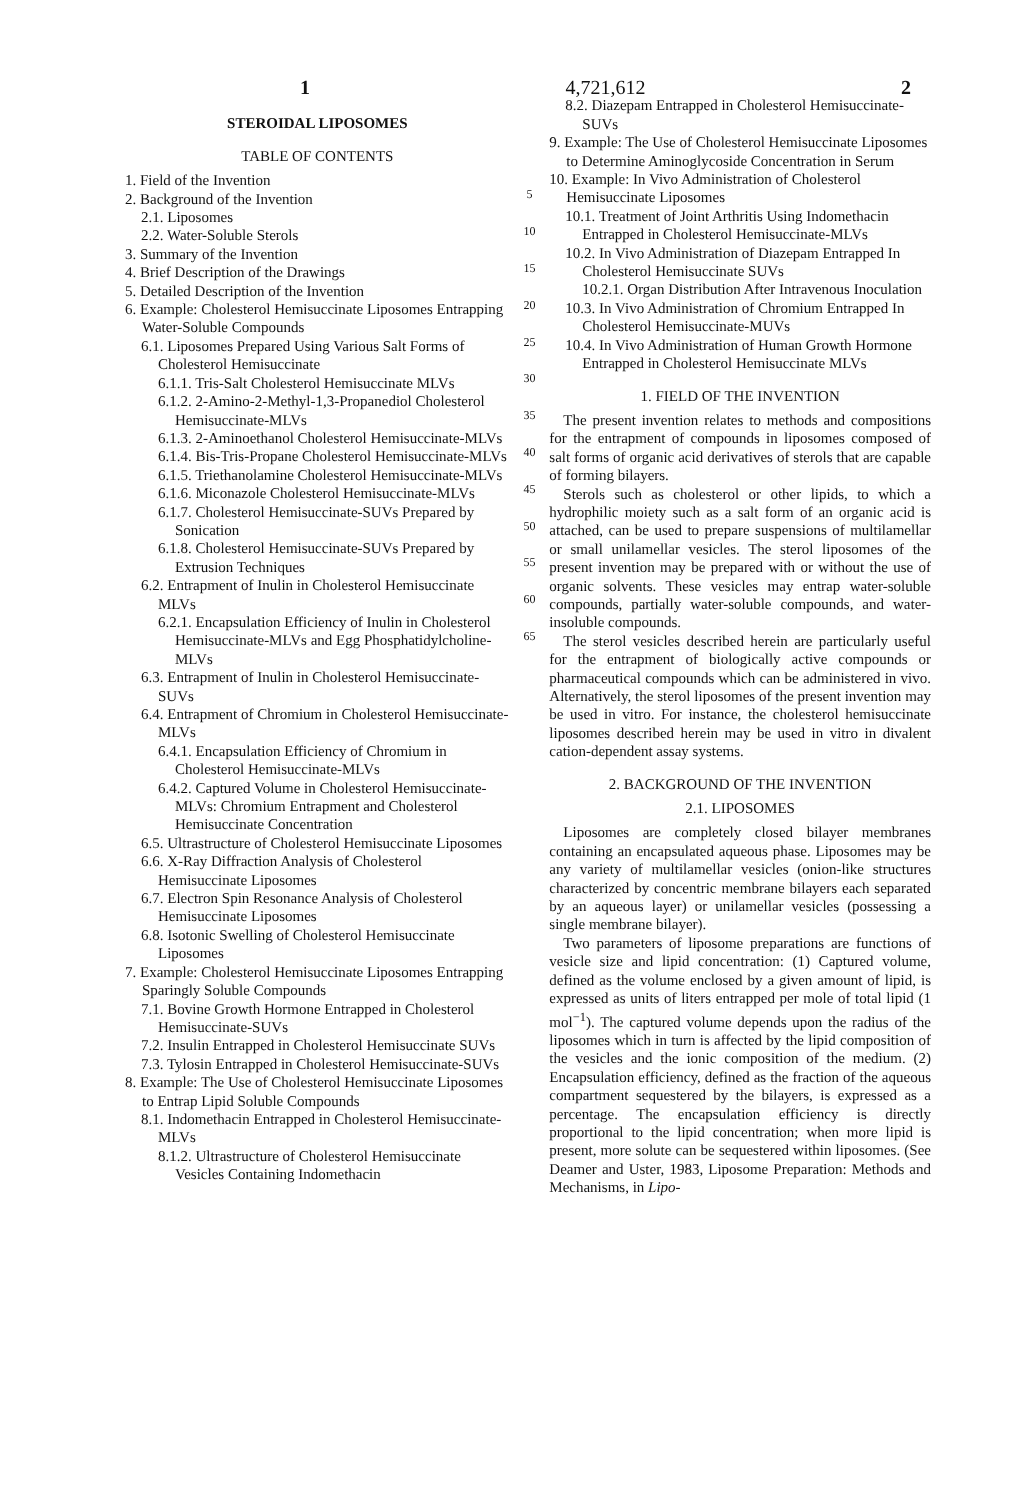1 4,721,612 2
STEROIDAL LIPOSOMES
TABLE OF CONTENTS
1. Field of the Invention
2. Background of the Invention
2.1. Liposomes
2.2. Water-Soluble Sterols
3. Summary of the Invention
4. Brief Description of the Drawings
5. Detailed Description of the Invention
6. Example: Cholesterol Hemisuccinate Liposomes Entrapping Water-Soluble Compounds
6.1. Liposomes Prepared Using Various Salt Forms of Cholesterol Hemisuccinate
6.1.1. Tris-Salt Cholesterol Hemisuccinate MLVs
6.1.2. 2-Amino-2-Methyl-1,3-Propanediol Cholesterol Hemisuccinate-MLVs
6.1.3. 2-Aminoethanol Cholesterol Hemisuccinate-MLVs
6.1.4. Bis-Tris-Propane Cholesterol Hemisuccinate-MLVs
6.1.5. Triethanolamine Cholesterol Hemisuccinate-MLVs
6.1.6. Miconazole Cholesterol Hemisuccinate-MLVs
6.1.7. Cholesterol Hemisuccinate-SUVs Prepared by Sonication
6.1.8. Cholesterol Hemisuccinate-SUVs Prepared by Extrusion Techniques
6.2. Entrapment of Inulin in Cholesterol Hemisuccinate MLVs
6.2.1. Encapsulation Efficiency of Inulin in Cholesterol Hemisuccinate-MLVs and Egg Phosphatidylcholine-MLVs
6.3. Entrapment of Inulin in Cholesterol Hemisuccinate-SUVs
6.4. Entrapment of Chromium in Cholesterol Hemisuccinate-MLVs
6.4.1. Encapsulation Efficiency of Chromium in Cholesterol Hemisuccinate-MLVs
6.4.2. Captured Volume in Cholesterol Hemisuccinate-MLVs: Chromium Entrapment and Cholesterol Hemisuccinate Concentration
6.5. Ultrastructure of Cholesterol Hemisuccinate Liposomes
6.6. X-Ray Diffraction Analysis of Cholesterol Hemisuccinate Liposomes
6.7. Electron Spin Resonance Analysis of Cholesterol Hemisuccinate Liposomes
6.8. Isotonic Swelling of Cholesterol Hemisuccinate Liposomes
7. Example: Cholesterol Hemisuccinate Liposomes Entrapping Sparingly Soluble Compounds
7.1. Bovine Growth Hormone Entrapped in Cholesterol Hemisuccinate-SUVs
7.2. Insulin Entrapped in Cholesterol Hemisuccinate SUVs
7.3. Tylosin Entrapped in Cholesterol Hemisuccinate-SUVs
8. Example: The Use of Cholesterol Hemisuccinate Liposomes to Entrap Lipid Soluble Compounds
8.1. Indomethacin Entrapped in Cholesterol Hemisuccinate-MLVs
8.1.2. Ultrastructure of Cholesterol Hemisuccinate Vesicles Containing Indomethacin
5
10
15
20
25
30
35
40
45
50
55
60
65
8.2. Diazepam Entrapped in Cholesterol Hemisuccinate-SUVs
9. Example: The Use of Cholesterol Hemisuccinate Liposomes to Determine Aminoglycoside Concentration in Serum
10. Example: In Vivo Administration of Cholesterol Hemisuccinate Liposomes
10.1. Treatment of Joint Arthritis Using Indomethacin Entrapped in Cholesterol Hemisuccinate-MLVs
10.2. In Vivo Administration of Diazepam Entrapped In Cholesterol Hemisuccinate SUVs
10.2.1. Organ Distribution After Intravenous Inoculation
10.3. In Vivo Administration of Chromium Entrapped In Cholesterol Hemisuccinate-MUVs
10.4. In Vivo Administration of Human Growth Hormone Entrapped in Cholesterol Hemisuccinate MLVs
1. FIELD OF THE INVENTION
The present invention relates to methods and compositions for the entrapment of compounds in liposomes composed of salt forms of organic acid derivatives of sterols that are capable of forming bilayers.
Sterols such as cholesterol or other lipids, to which a hydrophilic moiety such as a salt form of an organic acid is attached, can be used to prepare suspensions of multilamellar or small unilamellar vesicles. The sterol liposomes of the present invention may be prepared with or without the use of organic solvents. These vesicles may entrap water-soluble compounds, partially water-soluble compounds, and water-insoluble compounds.
The sterol vesicles described herein are particularly useful for the entrapment of biologically active compounds or pharmaceutical compounds which can be administered in vivo. Alternatively, the sterol liposomes of the present invention may be used in vitro. For instance, the cholesterol hemisuccinate liposomes described herein may be used in vitro in divalent cation-dependent assay systems.
2. BACKGROUND OF THE INVENTION
2.1. LIPOSOMES
Liposomes are completely closed bilayer membranes containing an encapsulated aqueous phase. Liposomes may be any variety of multilamellar vesicles (onion-like structures characterized by concentric membrane bilayers each separated by an aqueous layer) or unilamellar vesicles (possessing a single membrane bilayer).
Two parameters of liposome preparations are functions of vesicle size and lipid concentration: (1) Captured volume, defined as the volume enclosed by a given amount of lipid, is expressed as units of liters entrapped per mole of total lipid (1 mol<sup>−1</sup>). The captured volume depends upon the radius of the liposomes which in turn is affected by the lipid composition of the vesicles and the ionic composition of the medium. (2) Encapsulation efficiency, defined as the fraction of the aqueous compartment sequestered by the bilayers, is expressed as a percentage. The encapsulation efficiency is directly proportional to the lipid concentration; when more lipid is present, more solute can be sequestered within liposomes. (See Deamer and Uster, 1983, Liposome Preparation: Methods and Mechanisms, in Lipo-